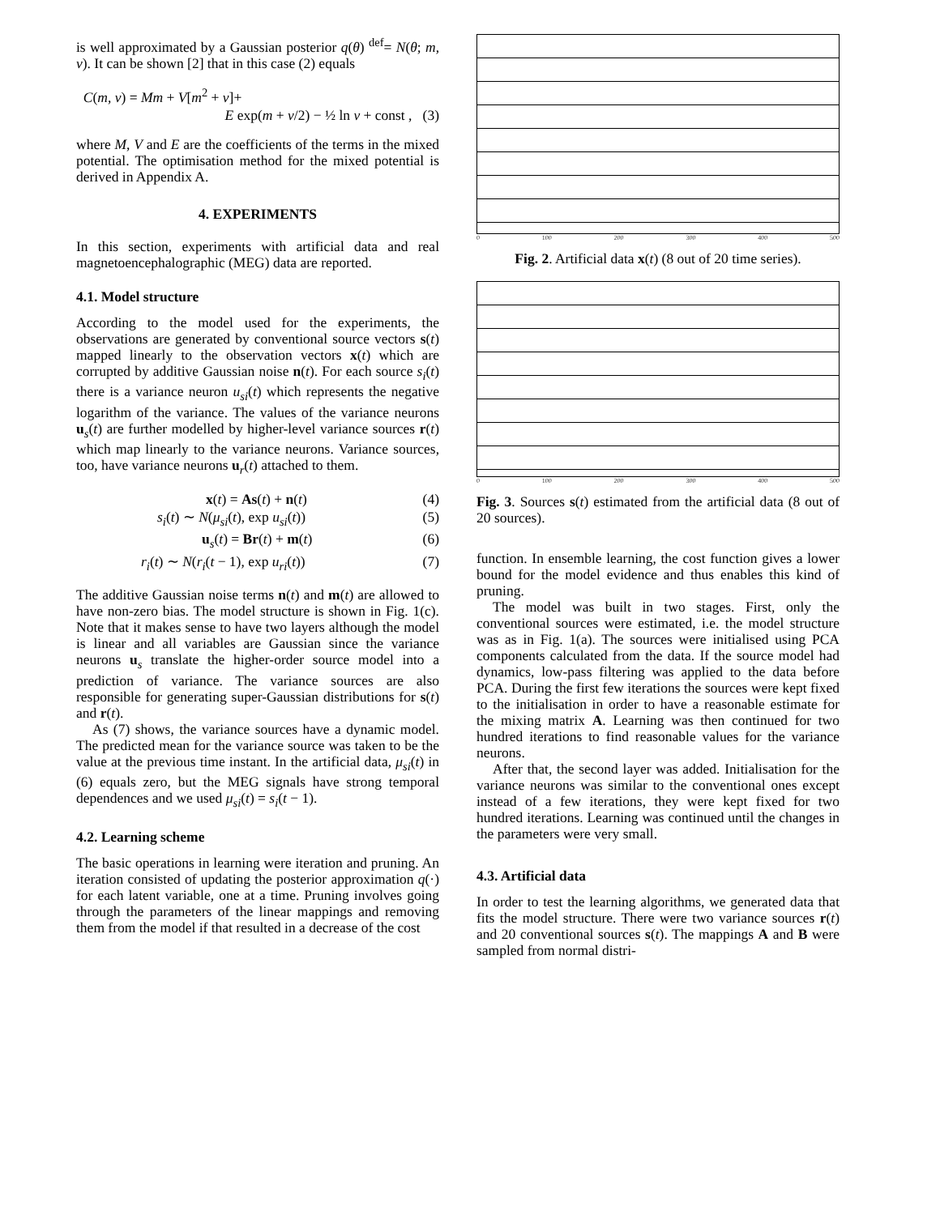is well approximated by a Gaussian posterior q(θ) <sup>def</sup>= N(θ; m, v). It can be shown [2] that in this case (2) equals
C(m, v) = Mm + V[m<sup>2</sup> + v]+
E exp(m + v/2) − ½ ln v + const , (3)
where M, V and E are the coefficients of the terms in the mixed potential. The optimisation method for the mixed potential is derived in Appendix A.
4. EXPERIMENTS
In this section, experiments with artificial data and real magnetoencephalographic (MEG) data are reported.
4.1. Model structure
According to the model used for the experiments, the observations are generated by conventional source vectors s(t) mapped linearly to the observation vectors x(t) which are corrupted by additive Gaussian noise n(t). For each source s<sub>i</sub>(t) there is a variance neuron u<sub>si</sub>(t) which represents the negative logarithm of the variance. The values of the variance neurons u<sub>s</sub>(t) are further modelled by higher-level variance sources r(t) which map linearly to the variance neurons. Variance sources, too, have variance neurons u<sub>r</sub>(t) attached to them.
x(t) = As(t) + n(t) (4)
s<sub>i</sub>(t) ∼ N(μ<sub>si</sub>(t), exp u<sub>si</sub>(t)) (5)
u<sub>s</sub>(t) = Br(t) + m(t) (6)
r<sub>i</sub>(t) ∼ N(r<sub>i</sub>(t − 1), exp u<sub>ri</sub>(t)) (7)
The additive Gaussian noise terms n(t) and m(t) are allowed to have non-zero bias. The model structure is shown in Fig. 1(c). Note that it makes sense to have two layers although the model is linear and all variables are Gaussian since the variance neurons u<sub>s</sub> translate the higher-order source model into a prediction of variance. The variance sources are also responsible for generating super-Gaussian distributions for s(t) and r(t).
As (7) shows, the variance sources have a dynamic model. The predicted mean for the variance source was taken to be the value at the previous time instant. In the artificial data, μ<sub>si</sub>(t) in (6) equals zero, but the MEG signals have strong temporal dependences and we used μ<sub>si</sub>(t) = s<sub>i</sub>(t − 1).
4.2. Learning scheme
The basic operations in learning were iteration and pruning. An iteration consisted of updating the posterior approximation q(·) for each latent variable, one at a time. Pruning involves going through the parameters of the linear mappings and removing them from the model if that resulted in a decrease of the cost
0 100 200 300 400 500
Fig. 2. Artificial data x(t) (8 out of 20 time series).
0 100 200 300 400 500
Fig. 3. Sources s(t) estimated from the artificial data (8 out of 20 sources).
function. In ensemble learning, the cost function gives a lower bound for the model evidence and thus enables this kind of pruning.
The model was built in two stages. First, only the conventional sources were estimated, i.e. the model structure was as in Fig. 1(a). The sources were initialised using PCA components calculated from the data. If the source model had dynamics, low-pass filtering was applied to the data before PCA. During the first few iterations the sources were kept fixed to the initialisation in order to have a reasonable estimate for the mixing matrix A. Learning was then continued for two hundred iterations to find reasonable values for the variance neurons.
After that, the second layer was added. Initialisation for the variance neurons was similar to the conventional ones except instead of a few iterations, they were kept fixed for two hundred iterations. Learning was continued until the changes in the parameters were very small.
4.3. Artificial data
In order to test the learning algorithms, we generated data that fits the model structure. There were two variance sources r(t) and 20 conventional sources s(t). The mappings A and B were sampled from normal distri-